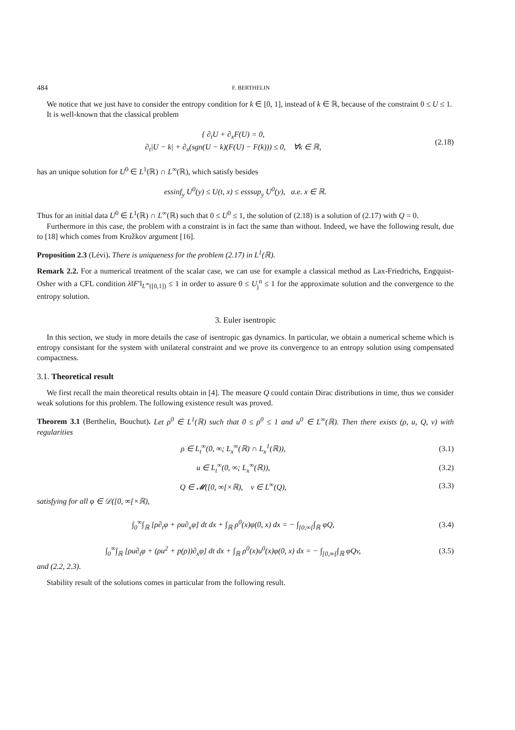484 F. BERTHELIN
We notice that we just have to consider the entropy condition for k ∈ [0, 1], instead of k ∈ ℝ, because of the constraint 0 ≤ U ≤ 1.
It is well-known that the classical problem
{ ∂<sub>t</sub>U + ∂<sub>x</sub>F(U) = 0,
∂<sub>t</sub>|U − k| + ∂<sub>x</sub>(sgn(U − k)(F(U) − F(k))) ≤ 0, ∀k ∈ ℝ,
(2.18)
has an unique solution for U<sup>0</sup> ∈ L<sup>1</sup>(ℝ) ∩ L<sup>∞</sup>(ℝ), which satisfy besides
essinf<sub>y</sub> U<sup>0</sup>(y) ≤ U(t, x) ≤ esssup<sub>y</sub> U<sup>0</sup>(y), a.e. x ∈ ℝ.
Thus for an initial data U<sup>0</sup> ∈ L<sup>1</sup>(ℝ) ∩ L<sup>∞</sup>(ℝ) such that 0 ≤ U<sup>0</sup> ≤ 1, the solution of (2.18) is a solution of (2.17) with Q = 0.
Furthermore in this case, the problem with a constraint is in fact the same than without. Indeed, we have the following result, due to [18] which comes from Kružkov argument [16].
Proposition 2.3 (Lévi). There is uniqueness for the problem (2.17) in L<sup>1</sup>(ℝ).
Remark 2.2. For a numerical treatment of the scalar case, we can use for example a classical method as Lax-Friedrichs, Engquist-Osher with a CFL condition λ‖F′‖<sub>L<sup>∞</sup>([0,1])</sub> ≤ 1 in order to assure 0 ≤ U<sub>j</sub><sup>n</sup> ≤ 1 for the approximate solution and the convergence to the entropy solution.
3. Euler isentropic
In this section, we study in more details the case of isentropic gas dynamics. In particular, we obtain a numerical scheme which is entropy consistant for the system with unilateral constraint and we prove its convergence to an entropy solution using compensated compactness.
3.1. Theoretical result
We first recall the main theoretical results obtain in [4]. The measure Q could contain Dirac distributions in time, thus we consider weak solutions for this problem. The following existence result was proved.
Theorem 3.1 (Berthelin, Bouchut). Let ρ<sup>0</sup> ∈ L<sup>1</sup>(ℝ) such that 0 ≤ ρ<sup>0</sup> ≤ 1 and u<sup>0</sup> ∈ L<sup>∞</sup>(ℝ). Then there exists (ρ, u, Q, v) with regularities
ρ ∈ L<sub>t</sub><sup>∞</sup>(0, ∞; L<sub>x</sub><sup>∞</sup>(ℝ) ∩ L<sub>x</sub><sup>1</sup>(ℝ)),
(3.1)
u ∈ L<sub>t</sub><sup>∞</sup>(0, ∞; L<sub>x</sub><sup>∞</sup>(ℝ)), (3.2)
Q ∈ 𝓜([0, ∞[×ℝ), v ∈ L<sup>∞</sup>(Q), (3.3)
satisfying for all φ ∈ 𝒟([0, ∞[×ℝ),
∫<sub>0</sub><sup>∞</sup>∫<sub>ℝ</sub> [ρ∂<sub>t</sub>φ + ρu∂<sub>x</sub>φ] dt dx + ∫<sub>ℝ</sub> ρ<sup>0</sup>(x)φ(0, x) dx = − ∫<sub>[0,∞[</sub>∫<sub>ℝ</sub> φQ,
(3.4)
∫<sub>0</sub><sup>∞</sup>∫<sub>ℝ</sub> [ρu∂<sub>t</sub>φ + (ρu<sup>2</sup> + p(ρ))∂<sub>x</sub>φ] dt dx + ∫<sub>ℝ</sub> ρ<sup>0</sup>(x)u<sup>0</sup>(x)φ(0, x) dx = − ∫<sub>[0,∞[</sub>∫<sub>ℝ</sub> φQv,
(3.5)
and (2.2, 2.3).
Stability result of the solutions comes in particular from the following result.